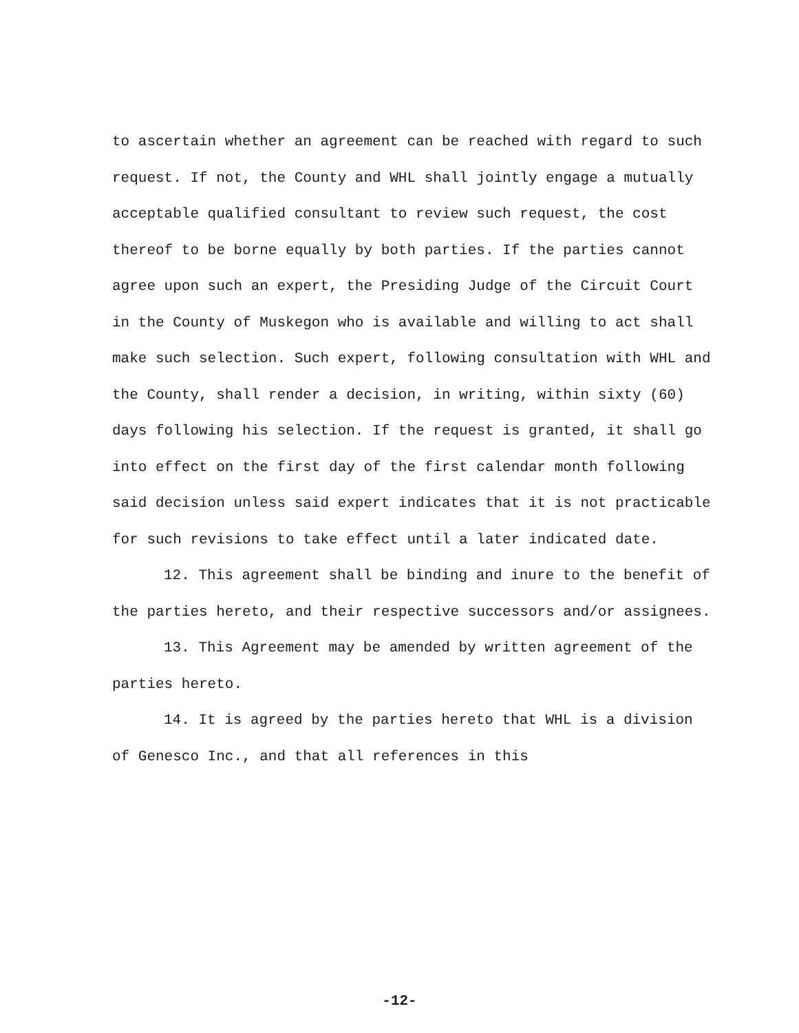to ascertain whether an agreement can be reached with regard to such request. If not, the County and WHL shall jointly engage a mutually acceptable qualified consultant to review such request, the cost thereof to be borne equally by both parties. If the parties cannot agree upon such an expert, the Presiding Judge of the Circuit Court in the County of Muskegon who is available and willing to act shall make such selection. Such expert, following consultation with WHL and the County, shall render a decision, in writing, within sixty (60) days following his selection. If the request is granted, it shall go into effect on the first day of the first calendar month following said decision unless said expert indicates that it is not practicable for such revisions to take effect until a later indicated date.
12. This agreement shall be binding and inure to the benefit of the parties hereto, and their respective successors and/or assignees.
13. This Agreement may be amended by written agreement of the parties hereto.
14. It is agreed by the parties hereto that WHL is a division of Genesco Inc., and that all references in this
-12-